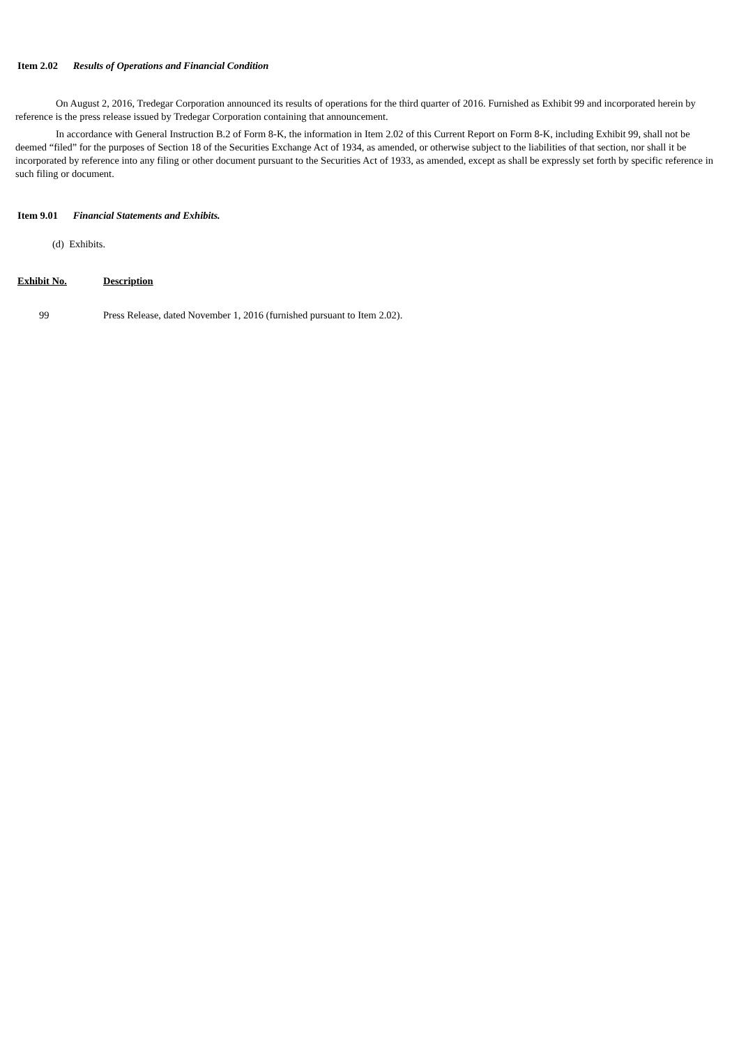Item 2.02 Results of Operations and Financial Condition
On August 2, 2016, Tredegar Corporation announced its results of operations for the third quarter of 2016. Furnished as Exhibit 99 and incorporated herein by reference is the press release issued by Tredegar Corporation containing that announcement.
In accordance with General Instruction B.2 of Form 8-K, the information in Item 2.02 of this Current Report on Form 8-K, including Exhibit 99, shall not be deemed “filed” for the purposes of Section 18 of the Securities Exchange Act of 1934, as amended, or otherwise subject to the liabilities of that section, nor shall it be incorporated by reference into any filing or other document pursuant to the Securities Act of 1933, as amended, except as shall be expressly set forth by specific reference in such filing or document.
Item 9.01 Financial Statements and Exhibits.
(d) Exhibits.
| Exhibit No. | Description |
| --- | --- |
| 99 | Press Release, dated November 1, 2016 (furnished pursuant to Item 2.02). |